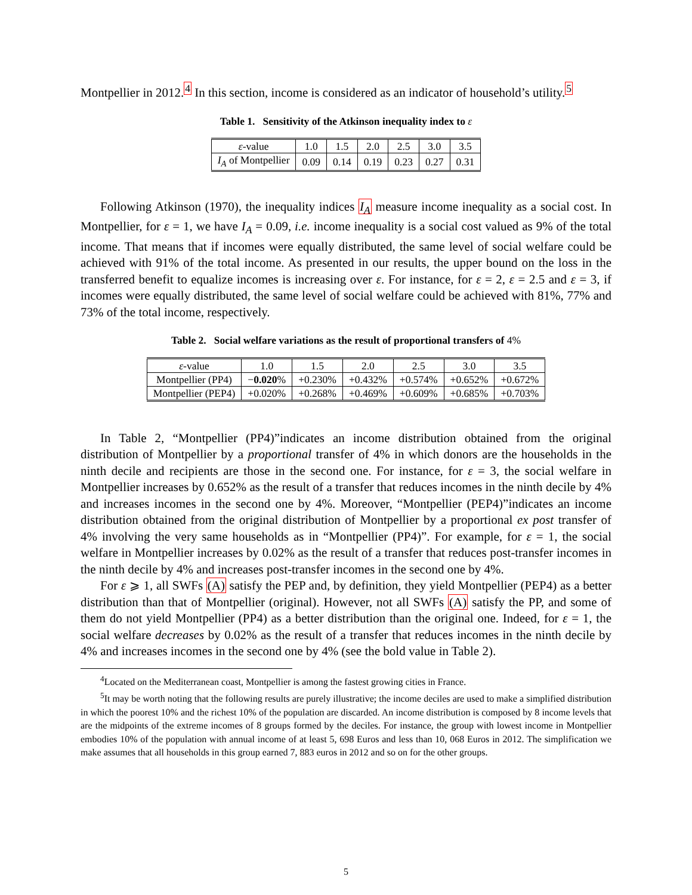Montpellier in 2012.<sup>4</sup> In this section, income is considered as an indicator of household’s utility.<sup>5</sup>
Table 1. Sensitivity of the Atkinson inequality index to ε
| ε -value | 1.0 | 1.5 | 2.0 | 2.5 | 3.0 | 3.5 |
| I<sub>A</sub> of Montpellier | 0.09 | 0.14 | 0.19 | 0.23 | 0.27 | 0.31 |
Following Atkinson (1970), the inequality indices I<sub>A</sub> measure income inequality as a social cost. In Montpellier, for ε = 1, we have I<sub>A</sub> = 0.09, i.e. income inequality is a social cost valued as 9% of the total income. That means that if incomes were equally distributed, the same level of social welfare could be achieved with 91% of the total income. As presented in our results, the upper bound on the loss in the transferred benefit to equalize incomes is increasing over ε. For instance, for ε = 2, ε = 2.5 and ε = 3, if incomes were equally distributed, the same level of social welfare could be achieved with 81%, 77% and 73% of the total income, respectively.
Table 2. Social welfare variations as the result of proportional transfers of 4%
| ε -value | 1.0 | 1.5 | 2.0 | 2.5 | 3.0 | 3.5 |
| Montpellier (PP4) | − 0.020 % | +0.230% | +0.432% | +0.574% | +0.652% | +0.672% |
| Montpellier (PEP4) | +0.020% | +0.268% | +0.469% | +0.609% | +0.685% | +0.703% |
In Table 2, “Montpellier (PP4)”indicates an income distribution obtained from the original distribution of Montpellier by a proportional transfer of 4% in which donors are the households in the ninth decile and recipients are those in the second one. For instance, for ε = 3, the social welfare in Montpellier increases by 0.652% as the result of a transfer that reduces incomes in the ninth decile by 4% and increases incomes in the second one by 4%. Moreover, “Montpellier (PEP4)”indicates an income distribution obtained from the original distribution of Montpellier by a proportional ex post transfer of 4% involving the very same households as in “Montpellier (PP4)”. For example, for ε = 1, the social welfare in Montpellier increases by 0.02% as the result of a transfer that reduces post-transfer incomes in the ninth decile by 4% and increases post-transfer incomes in the second one by 4%.
For ε ⩾ 1, all SWFs (A) satisfy the PEP and, by definition, they yield Montpellier (PEP4) as a better distribution than that of Montpellier (original). However, not all SWFs (A) satisfy the PP, and some of them do not yield Montpellier (PP4) as a better distribution than the original one. Indeed, for ε = 1, the social welfare decreases by 0.02% as the result of a transfer that reduces incomes in the ninth decile by 4% and increases incomes in the second one by 4% (see the bold value in Table 2).
<sup>4</sup> Located on the Mediterranean coast, Montpellier is among the fastest growing cities in France.
<sup>5</sup> It may be worth noting that the following results are purely illustrative; the income deciles are used to make a simplified distribution in which the poorest 10% and the richest 10% of the population are discarded. An income distribution is composed by 8 income levels that are the midpoints of the extreme incomes of 8 groups formed by the deciles. For instance, the group with lowest income in Montpellier embodies 10% of the population with annual income of at least 5, 698 Euros and less than 10, 068 Euros in 2012. The simplification we make assumes that all households in this group earned 7, 883 euros in 2012 and so on for the other groups.
5